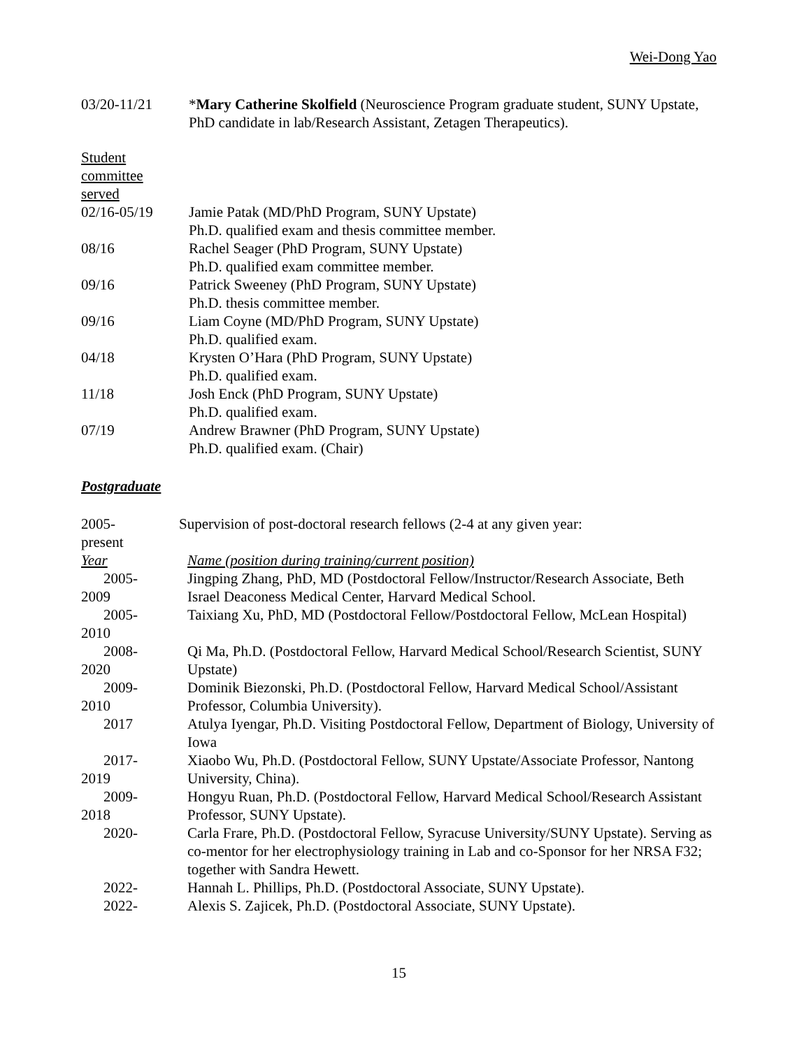Wei-Dong Yao
03/20-11/21 *Mary Catherine Skolfield (Neuroscience Program graduate student, SUNY Upstate, PhD candidate in lab/Research Assistant, Zetagen Therapeutics).
Student
committee
served
02/16-05/19 Jamie Patak (MD/PhD Program, SUNY Upstate)
Ph.D. qualified exam and thesis committee member.
08/16 Rachel Seager (PhD Program, SUNY Upstate)
Ph.D. qualified exam committee member.
09/16 Patrick Sweeney (PhD Program, SUNY Upstate)
Ph.D. thesis committee member.
09/16 Liam Coyne (MD/PhD Program, SUNY Upstate)
Ph.D. qualified exam.
04/18 Krysten O’Hara (PhD Program, SUNY Upstate)
Ph.D. qualified exam.
11/18 Josh Enck (PhD Program, SUNY Upstate)
Ph.D. qualified exam.
07/19 Andrew Brawner (PhD Program, SUNY Upstate)
Ph.D. qualified exam. (Chair)
Postgraduate
2005-
present
Supervision of post-doctoral research fellows (2-4 at any given year:
Year Name (position during training/current position)
2005-
2009
Jingping Zhang, PhD, MD (Postdoctoral Fellow/Instructor/Research Associate, Beth Israel Deaconess Medical Center, Harvard Medical School.
2005-
2010
Taixiang Xu, PhD, MD (Postdoctoral Fellow/Postdoctoral Fellow, McLean Hospital)
2008-
2020
Qi Ma, Ph.D. (Postdoctoral Fellow, Harvard Medical School/Research Scientist, SUNY Upstate)
2009-
2010
Dominik Biezonski, Ph.D. (Postdoctoral Fellow, Harvard Medical School/Assistant Professor, Columbia University).
2017 Atulya Iyengar, Ph.D. Visiting Postdoctoral Fellow, Department of Biology, University of Iowa
2017-
2019
Xiaobo Wu, Ph.D. (Postdoctoral Fellow, SUNY Upstate/Associate Professor, Nantong University, China).
2009-
2018
Hongyu Ruan, Ph.D. (Postdoctoral Fellow, Harvard Medical School/Research Assistant Professor, SUNY Upstate).
2020- Carla Frare, Ph.D. (Postdoctoral Fellow, Syracuse University/SUNY Upstate). Serving as co-mentor for her electrophysiology training in Lab and co-Sponsor for her NRSA F32; together with Sandra Hewett.
2022- Hannah L. Phillips, Ph.D. (Postdoctoral Associate, SUNY Upstate).
2022- Alexis S. Zajicek, Ph.D. (Postdoctoral Associate, SUNY Upstate).
15